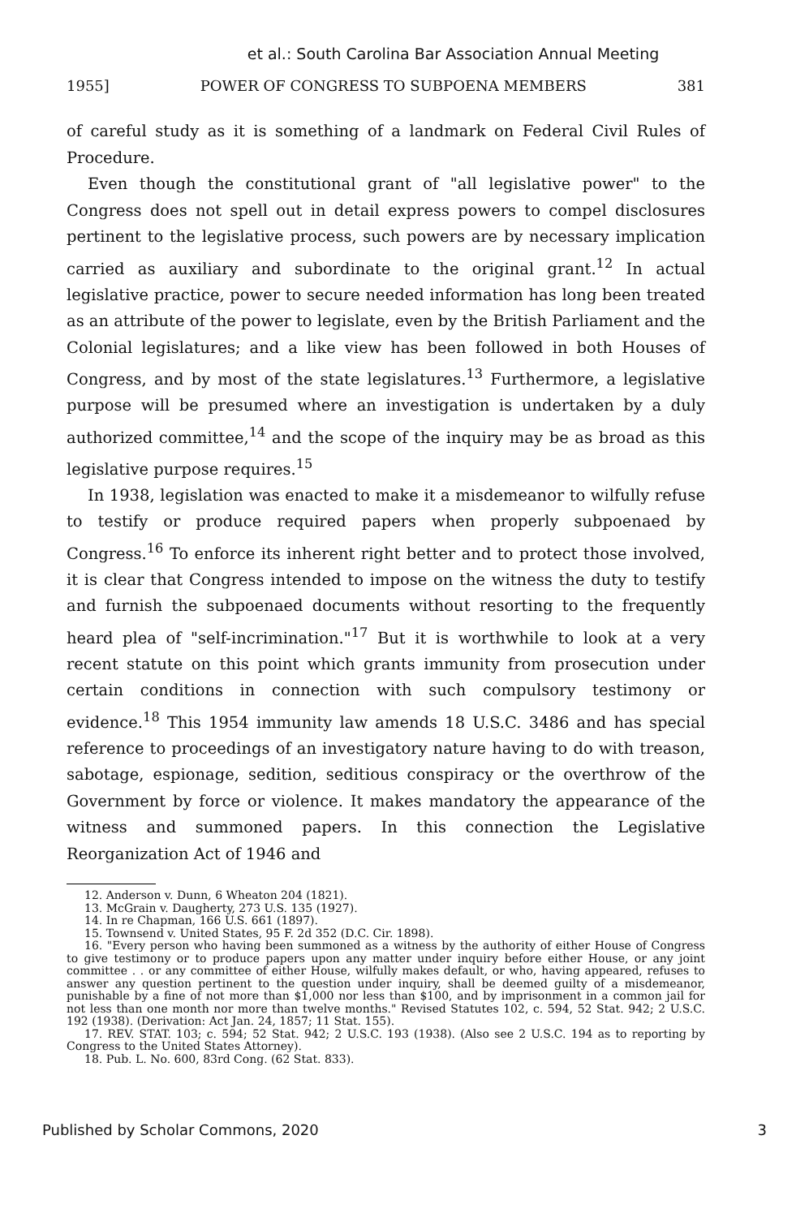et al.: South Carolina Bar Association Annual Meeting
1955] POWER OF CONGRESS TO SUBPOENA MEMBERS 381
of careful study as it is something of a landmark on Federal Civil Rules of Procedure.
Even though the constitutional grant of "all legislative power" to the Congress does not spell out in detail express powers to compel disclosures pertinent to the legislative process, such powers are by necessary implication carried as auxiliary and subordinate to the original grant.<sup>12</sup> In actual legislative practice, power to secure needed information has long been treated as an attribute of the power to legislate, even by the British Parliament and the Colonial legislatures; and a like view has been followed in both Houses of Congress, and by most of the state legislatures.<sup>13</sup> Furthermore, a legislative purpose will be presumed where an investigation is undertaken by a duly authorized committee,<sup>14</sup> and the scope of the inquiry may be as broad as this legislative purpose requires.<sup>15</sup>
In 1938, legislation was enacted to make it a misdemeanor to wilfully refuse to testify or produce required papers when properly subpoenaed by Congress.<sup>16</sup> To enforce its inherent right better and to protect those involved, it is clear that Congress intended to impose on the witness the duty to testify and furnish the subpoenaed documents without resorting to the frequently heard plea of "self-incrimination."<sup>17</sup> But it is worthwhile to look at a very recent statute on this point which grants immunity from prosecution under certain conditions in connection with such compulsory testimony or evidence.<sup>18</sup> This 1954 immunity law amends 18 U.S.C. 3486 and has special reference to proceedings of an investigatory nature having to do with treason, sabotage, espionage, sedition, seditious conspiracy or the overthrow of the Government by force or violence. It makes mandatory the appearance of the witness and summoned papers. In this connection the Legislative Reorganization Act of 1946 and
12. Anderson v. Dunn, 6 Wheaton 204 (1821).
13. McGrain v. Daugherty, 273 U.S. 135 (1927).
14. In re Chapman, 166 U.S. 661 (1897).
15. Townsend v. United States, 95 F. 2d 352 (D.C. Cir. 1898).
16. "Every person who having been summoned as a witness by the authority of either House of Congress to give testimony or to produce papers upon any matter under inquiry before either House, or any joint committee . . or any committee of either House, wilfully makes default, or who, having appeared, refuses to answer any question pertinent to the question under inquiry, shall be deemed guilty of a misdemeanor, punishable by a fine of not more than $1,000 nor less than $100, and by imprisonment in a common jail for not less than one month nor more than twelve months." Revised Statutes 102, c. 594, 52 Stat. 942; 2 U.S.C. 192 (1938). (Derivation: Act Jan. 24, 1857; 11 Stat. 155).
17. REV. STAT. 103; c. 594; 52 Stat. 942; 2 U.S.C. 193 (1938). (Also see 2 U.S.C. 194 as to reporting by Congress to the United States Attorney).
18. Pub. L. No. 600, 83rd Cong. (62 Stat. 833).
Published by Scholar Commons, 2020 3